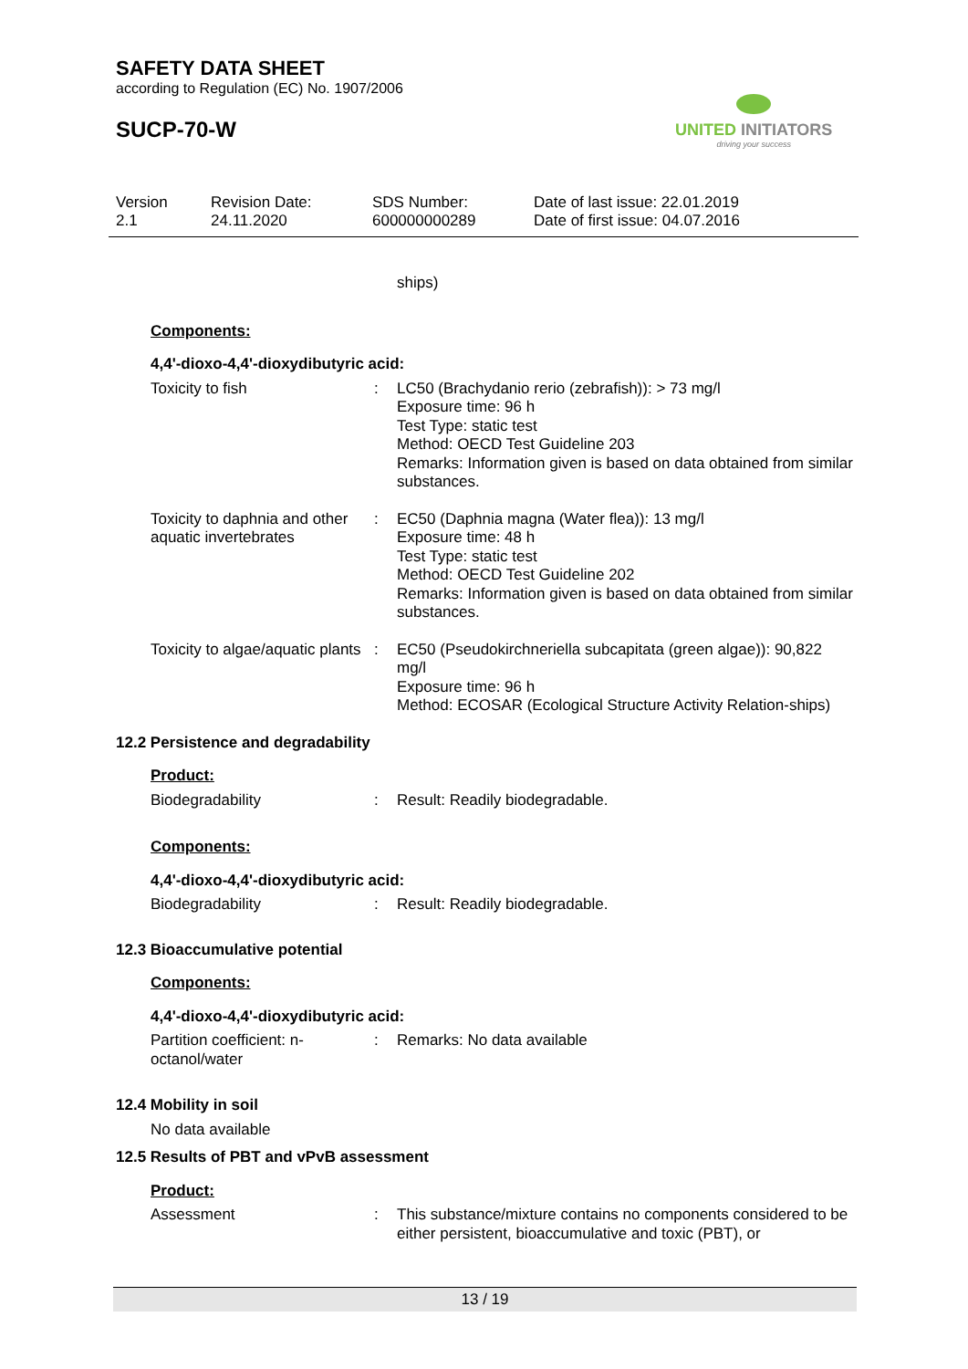SAFETY DATA SHEET
according to Regulation (EC) No. 1907/2006
SUCP-70-W
UNITED INITIATORS
driving your success
Version
2.1
Revision Date:
24.11.2020
SDS Number:
600000000289
Date of last issue: 22.01.2019
Date of first issue: 04.07.2016
ships)
Components:
4,4'-dioxo-4,4'-dioxydibutyric acid:
Toxicity to fish : LC50 (Brachydanio rerio (zebrafish)): > 73 mg/l
Exposure time: 96 h
Test Type: static test
Method: OECD Test Guideline 203
Remarks: Information given is based on data obtained from similar substances.
Toxicity to daphnia and other aquatic invertebrates
: EC50 (Daphnia magna (Water flea)): 13 mg/l
Exposure time: 48 h
Test Type: static test
Method: OECD Test Guideline 202
Remarks: Information given is based on data obtained from similar substances.
Toxicity to algae/aquatic plants
: EC50 (Pseudokirchneriella subcapitata (green algae)): 90,822 mg/l
Exposure time: 96 h
Method: ECOSAR (Ecological Structure Activity Relation-ships)
12.2 Persistence and degradability
Product:
Biodegradability : Result: Readily biodegradable.
Components:
4,4'-dioxo-4,4'-dioxydibutyric acid:
Biodegradability : Result: Readily biodegradable.
12.3 Bioaccumulative potential
Components:
4,4'-dioxo-4,4'-dioxydibutyric acid:
Partition coefficient: n-octanol/water
: Remarks: No data available
12.4 Mobility in soil
No data available
12.5 Results of PBT and vPvB assessment
Product:
Assessment : This substance/mixture contains no components considered to be either persistent, bioaccumulative and toxic (PBT), or
13 / 19